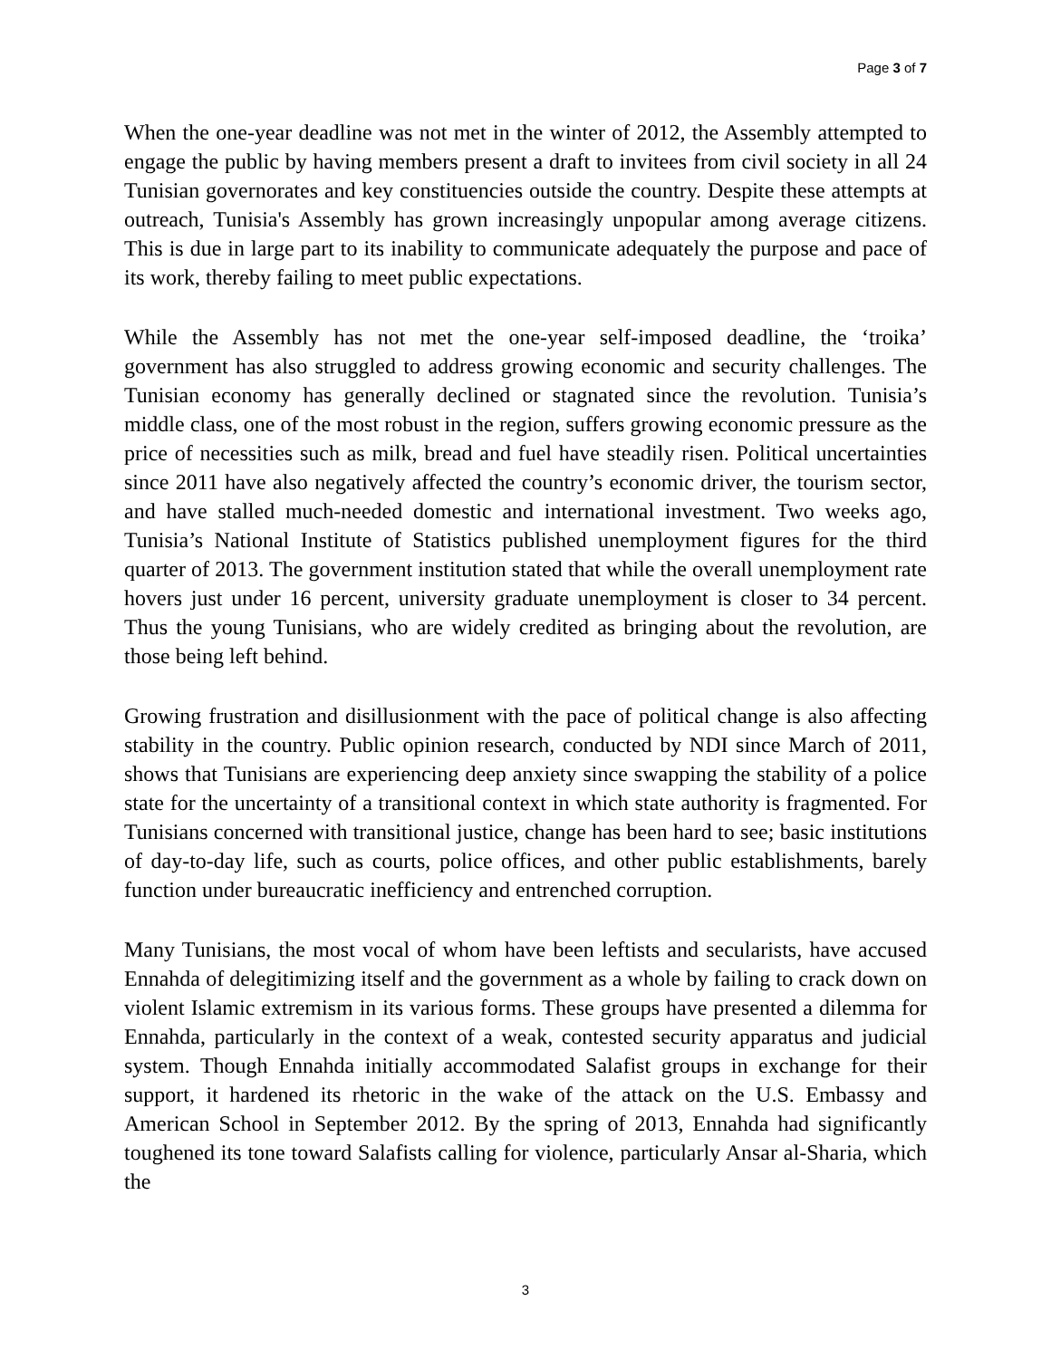Page 3 of 7
When the one-year deadline was not met in the winter of 2012, the Assembly attempted to engage the public by having members present a draft to invitees from civil society in all 24 Tunisian governorates and key constituencies outside the country. Despite these attempts at outreach, Tunisia's Assembly has grown increasingly unpopular among average citizens. This is due in large part to its inability to communicate adequately the purpose and pace of its work, thereby failing to meet public expectations.
While the Assembly has not met the one-year self-imposed deadline, the ‘troika’ government has also struggled to address growing economic and security challenges. The Tunisian economy has generally declined or stagnated since the revolution. Tunisia’s middle class, one of the most robust in the region, suffers growing economic pressure as the price of necessities such as milk, bread and fuel have steadily risen. Political uncertainties since 2011 have also negatively affected the country’s economic driver, the tourism sector, and have stalled much-needed domestic and international investment. Two weeks ago, Tunisia’s National Institute of Statistics published unemployment figures for the third quarter of 2013. The government institution stated that while the overall unemployment rate hovers just under 16 percent, university graduate unemployment is closer to 34 percent. Thus the young Tunisians, who are widely credited as bringing about the revolution, are those being left behind.
Growing frustration and disillusionment with the pace of political change is also affecting stability in the country. Public opinion research, conducted by NDI since March of 2011, shows that Tunisians are experiencing deep anxiety since swapping the stability of a police state for the uncertainty of a transitional context in which state authority is fragmented. For Tunisians concerned with transitional justice, change has been hard to see; basic institutions of day-to-day life, such as courts, police offices, and other public establishments, barely function under bureaucratic inefficiency and entrenched corruption.
Many Tunisians, the most vocal of whom have been leftists and secularists, have accused Ennahda of delegitimizing itself and the government as a whole by failing to crack down on violent Islamic extremism in its various forms. These groups have presented a dilemma for Ennahda, particularly in the context of a weak, contested security apparatus and judicial system. Though Ennahda initially accommodated Salafist groups in exchange for their support, it hardened its rhetoric in the wake of the attack on the U.S. Embassy and American School in September 2012. By the spring of 2013, Ennahda had significantly toughened its tone toward Salafists calling for violence, particularly Ansar al-Sharia, which the
3